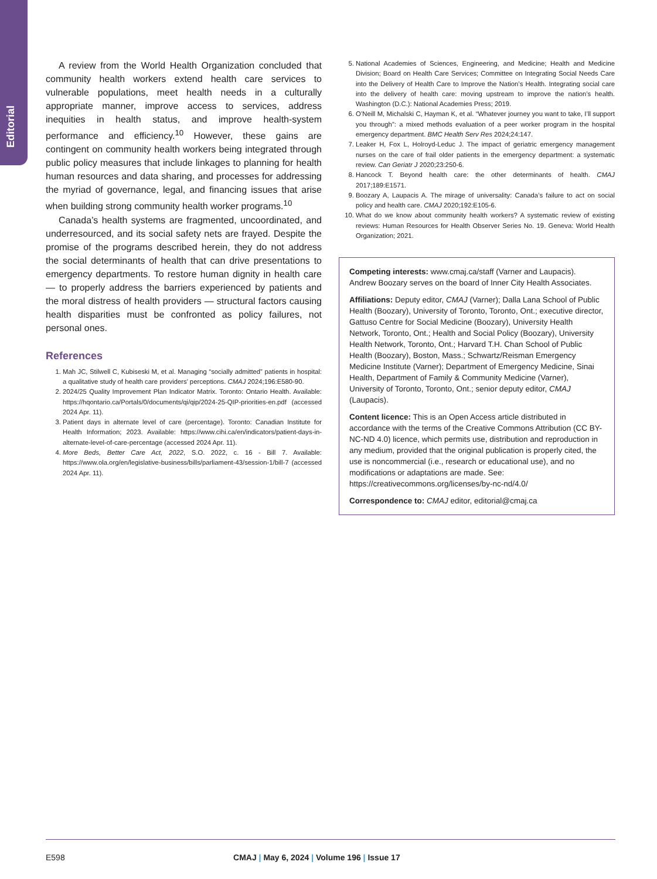Editorial
A review from the World Health Organization concluded that community health workers extend health care services to vulnerable populations, meet health needs in a culturally appropriate manner, improve access to services, address inequities in health status, and improve health-system performance and efficiency.<sup>10</sup> However, these gains are contingent on community health workers being integrated through public policy measures that include linkages to planning for health human resources and data sharing, and processes for addressing the myriad of governance, legal, and financing issues that arise when building strong community health worker programs.<sup>10</sup>
Canada’s health systems are fragmented, uncoordinated, and underresourced, and its social safety nets are frayed. Despite the promise of the programs described herein, they do not address the social determinants of health that can drive presentations to emergency departments. To restore human dignity in health care — to properly address the barriers experienced by patients and the moral distress of health providers — structural factors causing health disparities must be confronted as policy failures, not personal ones.
References
1. Mah JC, Stilwell C, Kubiseski M, et al. Managing “socially admitted” patients in hospital: a qualitative study of health care providers’ perceptions. CMAJ 2024;196:E580-90.
2. 2024/25 Quality Improvement Plan Indicator Matrix. Toronto: Ontario Health. Available: https://hqontario.ca/Portals/0/documents/qi/qip/2024-25-QIP-priorities-en.pdf (accessed 2024 Apr. 11).
3. Patient days in alternate level of care (percentage). Toronto: Canadian Institute for Health Information; 2023. Available: https://www.cihi.ca/en/indicators/patient-days-in-alternate-level-of-care-percentage (accessed 2024 Apr. 11).
4. More Beds, Better Care Act, 2022, S.O. 2022, c. 16 - Bill 7. Available: https://www.ola.org/en/legislative-business/bills/parliament-43/session-1/bill-7 (accessed 2024 Apr. 11).
5. National Academies of Sciences, Engineering, and Medicine; Health and Medicine Division; Board on Health Care Services; Committee on Integrating Social Needs Care into the Delivery of Health Care to Improve the Nation’s Health. Integrating social care into the delivery of health care: moving upstream to improve the nation’s health. Washington (D.C.): National Academies Press; 2019.
6. O’Neill M, Michalski C, Hayman K, et al. “Whatever journey you want to take, I’ll support you through”: a mixed methods evaluation of a peer worker program in the hospital emergency department. BMC Health Serv Res 2024;24:147.
7. Leaker H, Fox L, Holroyd-Leduc J. The impact of geriatric emergency management nurses on the care of frail older patients in the emergency department: a systematic review. Can Geriatr J 2020;23:250-6.
8. Hancock T. Beyond health care: the other determinants of health. CMAJ 2017;189:E1571.
9. Boozary A, Laupacis A. The mirage of universality: Canada’s failure to act on social policy and health care. CMAJ 2020;192:E105-6.
10. What do we know about community health workers? A systematic review of existing reviews: Human Resources for Health Observer Series No. 19. Geneva: World Health Organization; 2021.
Competing interests: www.cmaj.ca/staff (Varner and Laupacis). Andrew Boozary serves on the board of Inner City Health Associates.
Affiliations: Deputy editor, CMAJ (Varner); Dalla Lana School of Public Health (Boozary), University of Toronto, Toronto, Ont.; executive director, Gattuso Centre for Social Medicine (Boozary), University Health Network, Toronto, Ont.; Health and Social Policy (Boozary), University Health Network, Toronto, Ont.; Harvard T.H. Chan School of Public Health (Boozary), Boston, Mass.; Schwartz/Reisman Emergency Medicine Institute (Varner); Department of Emergency Medicine, Sinai Health, Department of Family & Community Medicine (Varner), University of Toronto, Toronto, Ont.; senior deputy editor, CMAJ (Laupacis).
Content licence: This is an Open Access article distributed in accordance with the terms of the Creative Commons Attribution (CC BY-NC-ND 4.0) licence, which permits use, distribution and reproduction in any medium, provided that the original publication is properly cited, the use is noncommercial (i.e., research or educational use), and no modifications or adaptations are made. See: https://creativecommons.org/licenses/by-nc-nd/4.0/
Correspondence to: CMAJ editor, editorial@cmaj.ca
E598 CMAJ | May 6, 2024 | Volume 196 | Issue 17